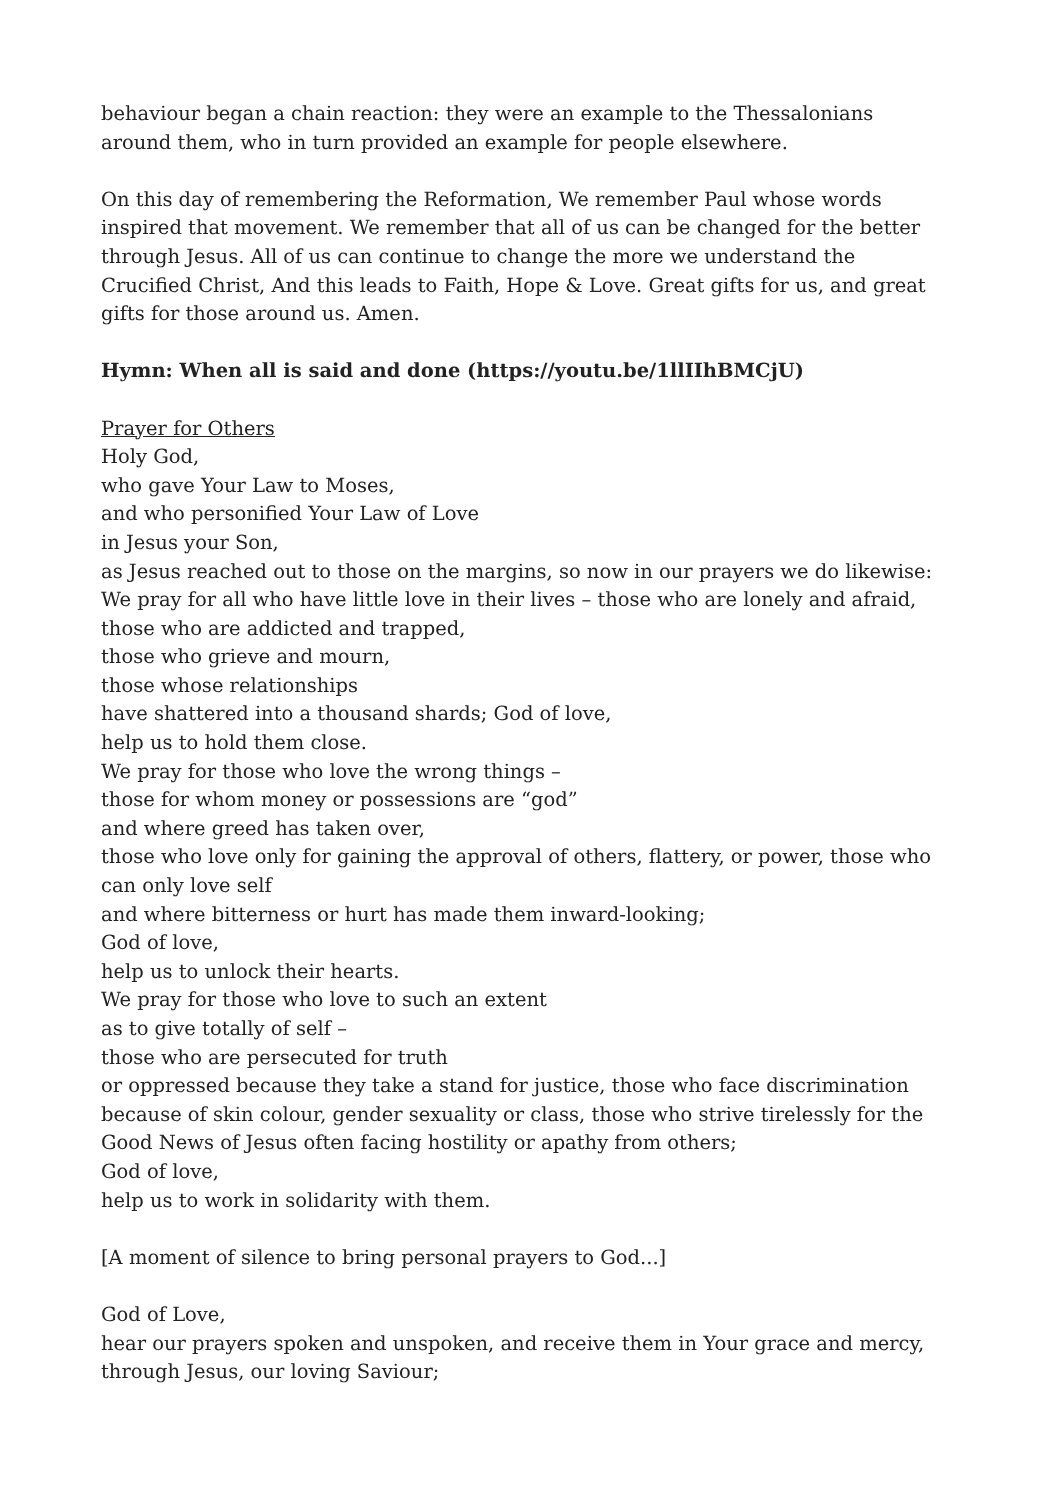behaviour began a chain reaction: they were an example to the Thessalonians around them, who in turn provided an example for people elsewhere.
On this day of remembering the Reformation, We remember Paul whose words inspired that movement. We remember that all of us can be changed for the better through Jesus. All of us can continue to change the more we understand the Crucified Christ, And this leads to Faith, Hope & Love. Great gifts for us, and great gifts for those around us. Amen.
Hymn: When all is said and done (https://youtu.be/1llIIhBMCjU)
Prayer for Others
Holy God,
who gave Your Law to Moses,
and who personified Your Law of Love
in Jesus your Son,
as Jesus reached out to those on the margins, so now in our prayers we do likewise:
We pray for all who have little love in their lives – those who are lonely and afraid,
those who are addicted and trapped,
those who grieve and mourn,
those whose relationships
have shattered into a thousand shards; God of love,
help us to hold them close.
We pray for those who love the wrong things –
those for whom money or possessions are “god”
and where greed has taken over,
those who love only for gaining the approval of others, flattery, or power, those who can only love self
and where bitterness or hurt has made them inward-looking;
God of love,
help us to unlock their hearts.
We pray for those who love to such an extent
as to give totally of self –
those who are persecuted for truth
or oppressed because they take a stand for justice, those who face discrimination because of skin colour, gender sexuality or class, those who strive tirelessly for the Good News of Jesus often facing hostility or apathy from others;
God of love,
help us to work in solidarity with them.
[A moment of silence to bring personal prayers to God...]
God of Love,
hear our prayers spoken and unspoken, and receive them in Your grace and mercy, through Jesus, our loving Saviour;